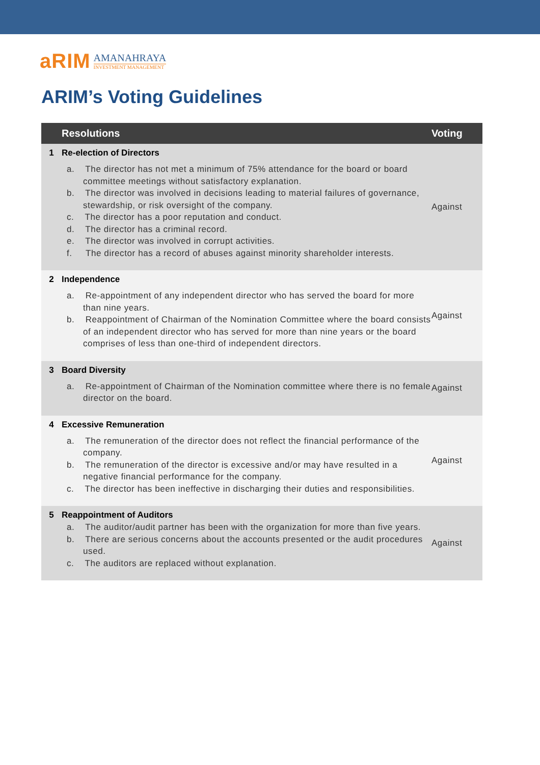aRIM
AMANAHRAYA
INVESTMENT MANAGEMENT
ARIM’s Voting Guidelines
| | Resolutions | Voting |
| --- | --- | --- |
| 1 | Re-election of Directors a. The director has not met a minimum of 75% attendance for the board or board committee meetings without satisfactory explanation. b. The director was involved in decisions leading to material failures of governance, stewardship, or risk oversight of the company. c. The director has a poor reputation and conduct. d. The director has a criminal record. e. The director was involved in corrupt activities. f. The director has a record of abuses against minority shareholder interests. | Against |
| 2 | Independence a. Re-appointment of any independent director who has served the board for more than nine years. b. Reappointment of Chairman of the Nomination Committee where the board consists of an independent director who has served for more than nine years or the board comprises of less than one-third of independent directors. | Against |
| 3 | Board Diversity a. Re-appointment of Chairman of the Nomination committee where there is no female director on the board. | Against |
| 4 | Excessive Remuneration a. The remuneration of the director does not reflect the financial performance of the company. b. The remuneration of the director is excessive and/or may have resulted in a negative financial performance for the company. c. The director has been ineffective in discharging their duties and responsibilities. | Against |
| 5 | Reappointment of Auditors a. The auditor/audit partner has been with the organization for more than five years. b. There are serious concerns about the accounts presented or the audit procedures used. c. The auditors are replaced without explanation. | Against |